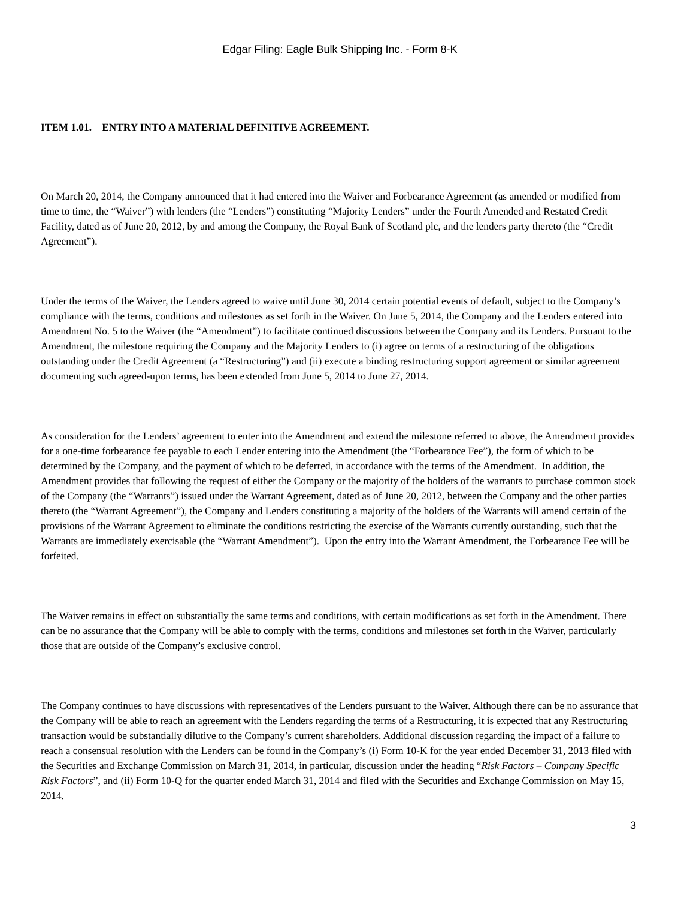Edgar Filing: Eagle Bulk Shipping Inc. - Form 8-K
ITEM 1.01. ENTRY INTO A MATERIAL DEFINITIVE AGREEMENT.
On March 20, 2014, the Company announced that it had entered into the Waiver and Forbearance Agreement (as amended or modified from time to time, the “Waiver”) with lenders (the “Lenders”) constituting “Majority Lenders” under the Fourth Amended and Restated Credit Facility, dated as of June 20, 2012, by and among the Company, the Royal Bank of Scotland plc, and the lenders party thereto (the “Credit Agreement”).
Under the terms of the Waiver, the Lenders agreed to waive until June 30, 2014 certain potential events of default, subject to the Company’s compliance with the terms, conditions and milestones as set forth in the Waiver. On June 5, 2014, the Company and the Lenders entered into Amendment No. 5 to the Waiver (the “Amendment”) to facilitate continued discussions between the Company and its Lenders. Pursuant to the Amendment, the milestone requiring the Company and the Majority Lenders to (i) agree on terms of a restructuring of the obligations outstanding under the Credit Agreement (a “Restructuring”) and (ii) execute a binding restructuring support agreement or similar agreement documenting such agreed-upon terms, has been extended from June 5, 2014 to June 27, 2014.
As consideration for the Lenders’ agreement to enter into the Amendment and extend the milestone referred to above, the Amendment provides for a one-time forbearance fee payable to each Lender entering into the Amendment (the “Forbearance Fee”), the form of which to be determined by the Company, and the payment of which to be deferred, in accordance with the terms of the Amendment. In addition, the Amendment provides that following the request of either the Company or the majority of the holders of the warrants to purchase common stock of the Company (the “Warrants”) issued under the Warrant Agreement, dated as of June 20, 2012, between the Company and the other parties thereto (the “Warrant Agreement”), the Company and Lenders constituting a majority of the holders of the Warrants will amend certain of the provisions of the Warrant Agreement to eliminate the conditions restricting the exercise of the Warrants currently outstanding, such that the Warrants are immediately exercisable (the “Warrant Amendment”). Upon the entry into the Warrant Amendment, the Forbearance Fee will be forfeited.
The Waiver remains in effect on substantially the same terms and conditions, with certain modifications as set forth in the Amendment. There can be no assurance that the Company will be able to comply with the terms, conditions and milestones set forth in the Waiver, particularly those that are outside of the Company’s exclusive control.
The Company continues to have discussions with representatives of the Lenders pursuant to the Waiver. Although there can be no assurance that the Company will be able to reach an agreement with the Lenders regarding the terms of a Restructuring, it is expected that any Restructuring transaction would be substantially dilutive to the Company’s current shareholders. Additional discussion regarding the impact of a failure to reach a consensual resolution with the Lenders can be found in the Company’s (i) Form 10-K for the year ended December 31, 2013 filed with the Securities and Exchange Commission on March 31, 2014, in particular, discussion under the heading “Risk Factors – Company Specific Risk Factors”, and (ii) Form 10-Q for the quarter ended March 31, 2014 and filed with the Securities and Exchange Commission on May 15, 2014.
3